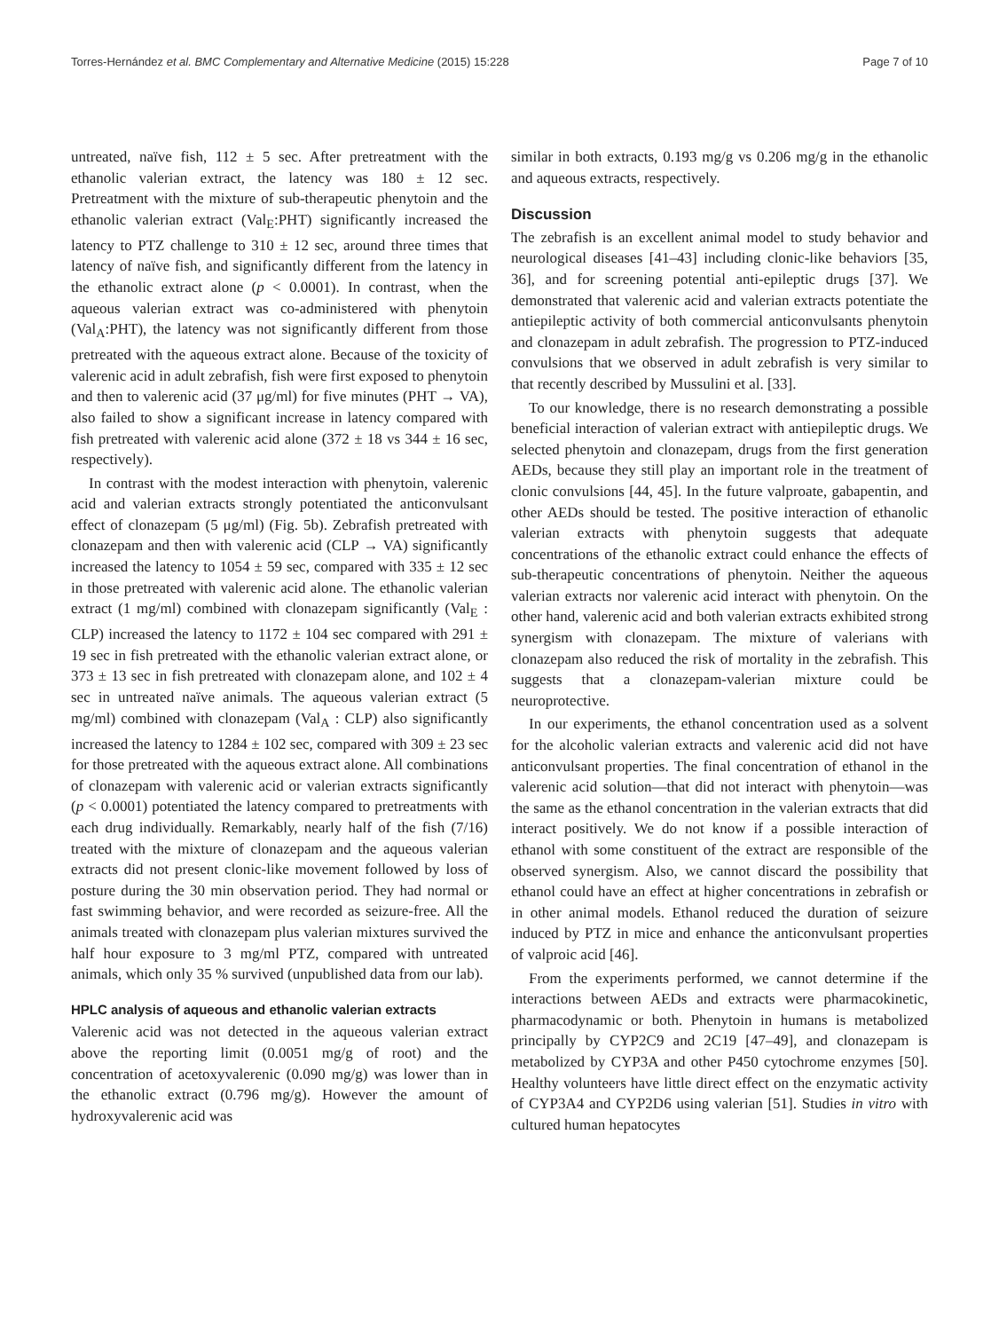Torres-Hernández et al. BMC Complementary and Alternative Medicine (2015) 15:228 Page 7 of 10
untreated, naïve fish, 112 ± 5 sec. After pretreatment with the ethanolic valerian extract, the latency was 180 ± 12 sec. Pretreatment with the mixture of sub-therapeutic phenytoin and the ethanolic valerian extract (Val<sub>E</sub>:PHT) significantly increased the latency to PTZ challenge to 310 ± 12 sec, around three times that latency of naïve fish, and significantly different from the latency in the ethanolic extract alone (p < 0.0001). In contrast, when the aqueous valerian extract was co-administered with phenytoin (Val<sub>A</sub>:PHT), the latency was not significantly different from those pretreated with the aqueous extract alone. Because of the toxicity of valerenic acid in adult zebrafish, fish were first exposed to phenytoin and then to valerenic acid (37 μg/ml) for five minutes (PHT → VA), also failed to show a significant increase in latency compared with fish pretreated with valerenic acid alone (372 ± 18 vs 344 ± 16 sec, respectively).
In contrast with the modest interaction with phenytoin, valerenic acid and valerian extracts strongly potentiated the anticonvulsant effect of clonazepam (5 μg/ml) (Fig. 5b). Zebrafish pretreated with clonazepam and then with valerenic acid (CLP → VA) significantly increased the latency to 1054 ± 59 sec, compared with 335 ± 12 sec in those pretreated with valerenic acid alone. The ethanolic valerian extract (1 mg/ml) combined with clonazepam significantly (Val<sub>E</sub> : CLP) increased the latency to 1172 ± 104 sec compared with 291 ± 19 sec in fish pretreated with the ethanolic valerian extract alone, or 373 ± 13 sec in fish pretreated with clonazepam alone, and 102 ± 4 sec in untreated naïve animals. The aqueous valerian extract (5 mg/ml) combined with clonazepam (Val<sub>A</sub> : CLP) also significantly increased the latency to 1284 ± 102 sec, compared with 309 ± 23 sec for those pretreated with the aqueous extract alone. All combinations of clonazepam with valerenic acid or valerian extracts significantly (p < 0.0001) potentiated the latency compared to pretreatments with each drug individually. Remarkably, nearly half of the fish (7/16) treated with the mixture of clonazepam and the aqueous valerian extracts did not present clonic-like movement followed by loss of posture during the 30 min observation period. They had normal or fast swimming behavior, and were recorded as seizure-free. All the animals treated with clonazepam plus valerian mixtures survived the half hour exposure to 3 mg/ml PTZ, compared with untreated animals, which only 35 % survived (unpublished data from our lab).
HPLC analysis of aqueous and ethanolic valerian extracts
Valerenic acid was not detected in the aqueous valerian extract above the reporting limit (0.0051 mg/g of root) and the concentration of acetoxyvalerenic (0.090 mg/g) was lower than in the ethanolic extract (0.796 mg/g). However the amount of hydroxyvalerenic acid was
similar in both extracts, 0.193 mg/g vs 0.206 mg/g in the ethanolic and aqueous extracts, respectively.
Discussion
The zebrafish is an excellent animal model to study behavior and neurological diseases [41–43] including clonic-like behaviors [35, 36], and for screening potential anti-epileptic drugs [37]. We demonstrated that valerenic acid and valerian extracts potentiate the antiepileptic activity of both commercial anticonvulsants phenytoin and clonazepam in adult zebrafish. The progression to PTZ-induced convulsions that we observed in adult zebrafish is very similar to that recently described by Mussulini et al. [33].
To our knowledge, there is no research demonstrating a possible beneficial interaction of valerian extract with antiepileptic drugs. We selected phenytoin and clonazepam, drugs from the first generation AEDs, because they still play an important role in the treatment of clonic convulsions [44, 45]. In the future valproate, gabapentin, and other AEDs should be tested. The positive interaction of ethanolic valerian extracts with phenytoin suggests that adequate concentrations of the ethanolic extract could enhance the effects of sub-therapeutic concentrations of phenytoin. Neither the aqueous valerian extracts nor valerenic acid interact with phenytoin. On the other hand, valerenic acid and both valerian extracts exhibited strong synergism with clonazepam. The mixture of valerians with clonazepam also reduced the risk of mortality in the zebrafish. This suggests that a clonazepam-valerian mixture could be neuroprotective.
In our experiments, the ethanol concentration used as a solvent for the alcoholic valerian extracts and valerenic acid did not have anticonvulsant properties. The final concentration of ethanol in the valerenic acid solution—that did not interact with phenytoin—was the same as the ethanol concentration in the valerian extracts that did interact positively. We do not know if a possible interaction of ethanol with some constituent of the extract are responsible of the observed synergism. Also, we cannot discard the possibility that ethanol could have an effect at higher concentrations in zebrafish or in other animal models. Ethanol reduced the duration of seizure induced by PTZ in mice and enhance the anticonvulsant properties of valproic acid [46].
From the experiments performed, we cannot determine if the interactions between AEDs and extracts were pharmacokinetic, pharmacodynamic or both. Phenytoin in humans is metabolized principally by CYP2C9 and 2C19 [47–49], and clonazepam is metabolized by CYP3A and other P450 cytochrome enzymes [50]. Healthy volunteers have little direct effect on the enzymatic activity of CYP3A4 and CYP2D6 using valerian [51]. Studies in vitro with cultured human hepatocytes